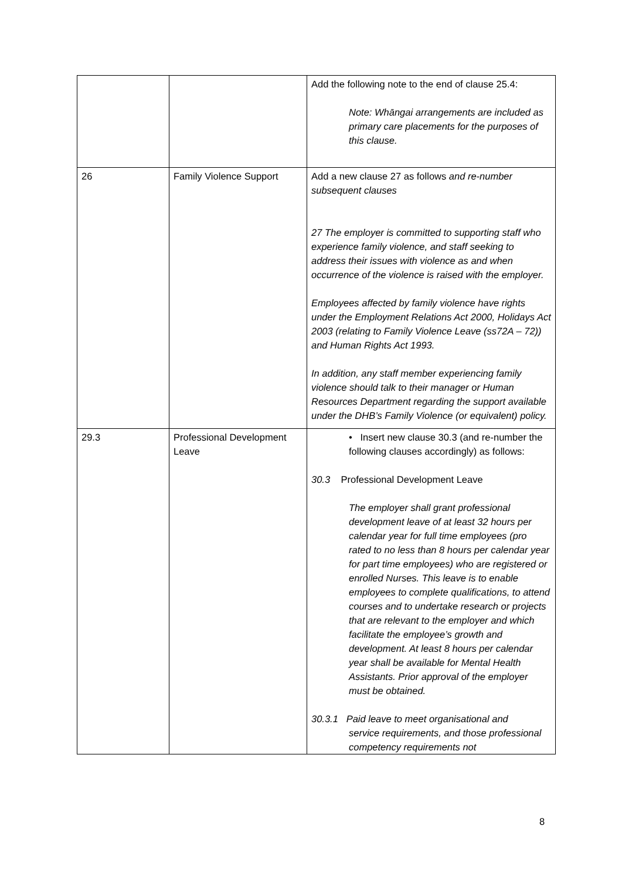| | | Add the following note to the end of clause 25.4: Note: Whāngai arrangements are included as primary care placements for the purposes of this clause. |
| 26 | Family Violence Support | Add a new clause 27 as follows and re-number subsequent clauses 27 The employer is committed to supporting staff who experience family violence, and staff seeking to address their issues with violence as and when occurrence of the violence is raised with the employer. Employees affected by family violence have rights under the Employment Relations Act 2000, Holidays Act 2003 (relating to Family Violence Leave (ss72A – 72)) and Human Rights Act 1993. In addition, any staff member experiencing family violence should talk to their manager or Human Resources Department regarding the support available under the DHB’s Family Violence (or equivalent) policy. |
| 29.3 | Professional Development Leave | • Insert new clause 30.3 (and re-number the following clauses accordingly) as follows: 30.3 Professional Development Leave The employer shall grant professional development leave of at least 32 hours per calendar year for full time employees (pro rated to no less than 8 hours per calendar year for part time employees) who are registered or enrolled Nurses. This leave is to enable employees to complete qualifications, to attend courses and to undertake research or projects that are relevant to the employer and which facilitate the employee’s growth and development. At least 8 hours per calendar year shall be available for Mental Health Assistants. Prior approval of the employer must be obtained. 30.3.1 Paid leave to meet organisational and service requirements, and those professional competency requirements not |
8